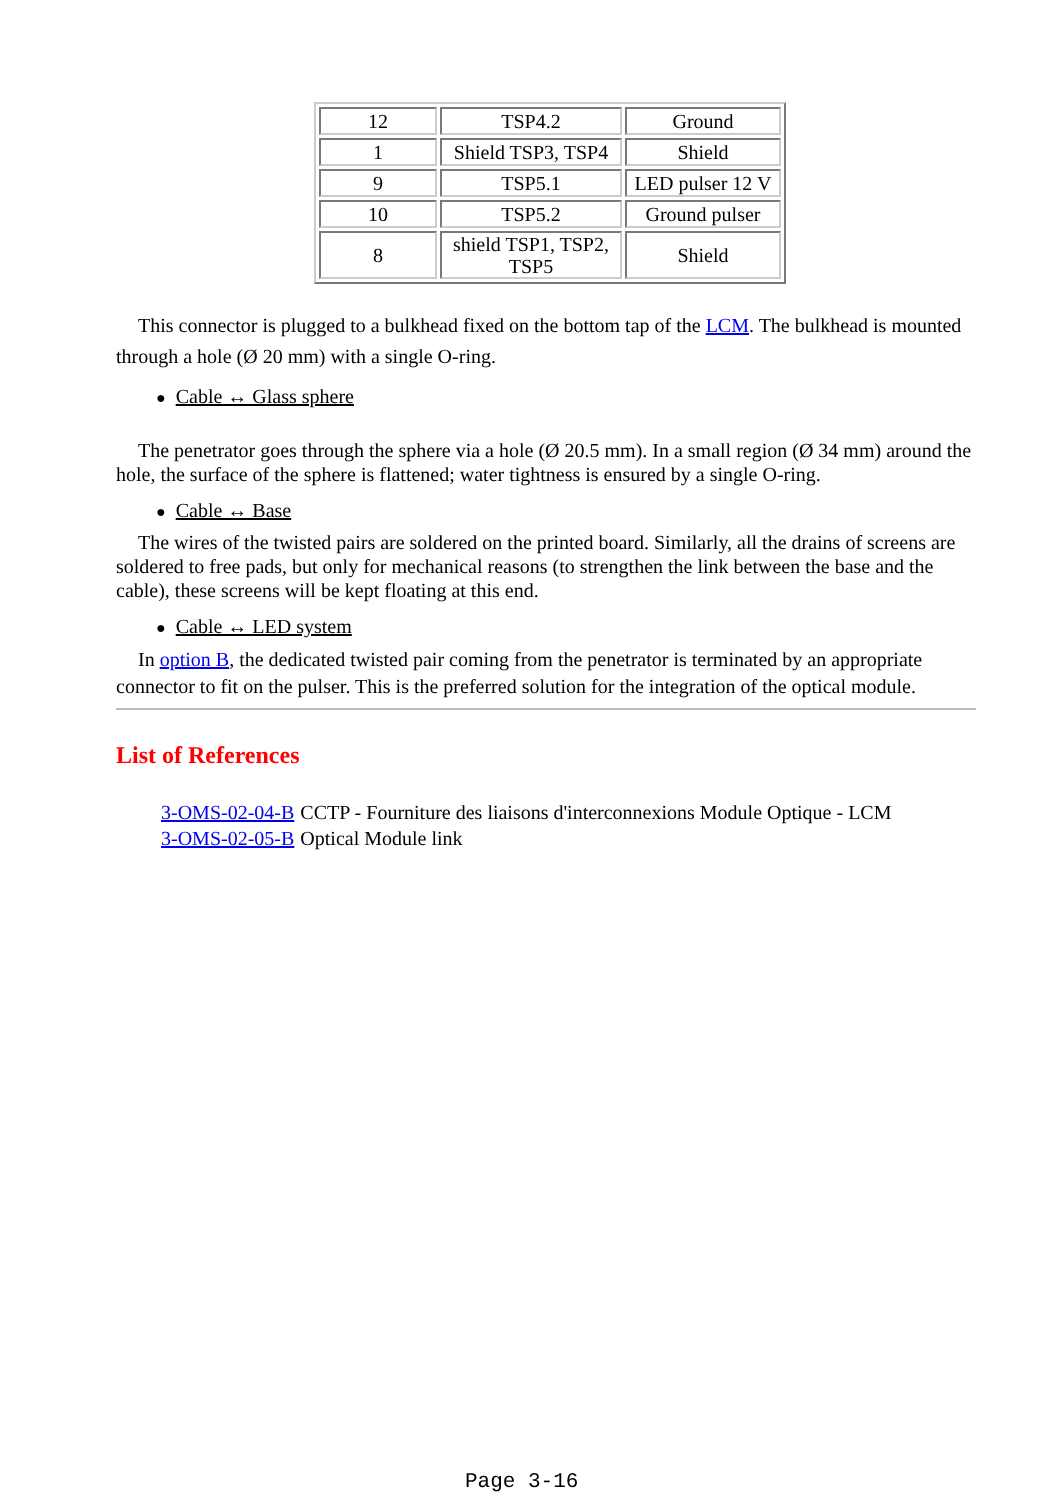| 12 | TSP4.2 | Ground |
| 1 | Shield TSP3, TSP4 | Shield |
| 9 | TSP5.1 | LED pulser 12 V |
| 10 | TSP5.2 | Ground pulser |
| 8 | shield TSP1, TSP2, TSP5 | Shield |
This connector is plugged to a bulkhead fixed on the bottom tap of the LCM. The bulkhead is mounted through a hole (Ø 20 mm) with a single O-ring.
● Cable ↔ Glass sphere
The penetrator goes through the sphere via a hole (Ø 20.5 mm). In a small region (Ø 34 mm) around the hole, the surface of the sphere is flattened; water tightness is ensured by a single O-ring.
● Cable ↔ Base
The wires of the twisted pairs are soldered on the printed board. Similarly, all the drains of screens are soldered to free pads, but only for mechanical reasons (to strengthen the link between the base and the cable), these screens will be kept floating at this end.
● Cable ↔ LED system
In option B, the dedicated twisted pair coming from the penetrator is terminated by an appropriate connector to fit on the pulser. This is the preferred solution for the integration of the optical module.
List of References
| 3-OMS-02-04-B | CCTP - Fourniture des liaisons d'interconnexions Module Optique - LCM |
| 3-OMS-02-05-B | Optical Module link |
Page 3-16